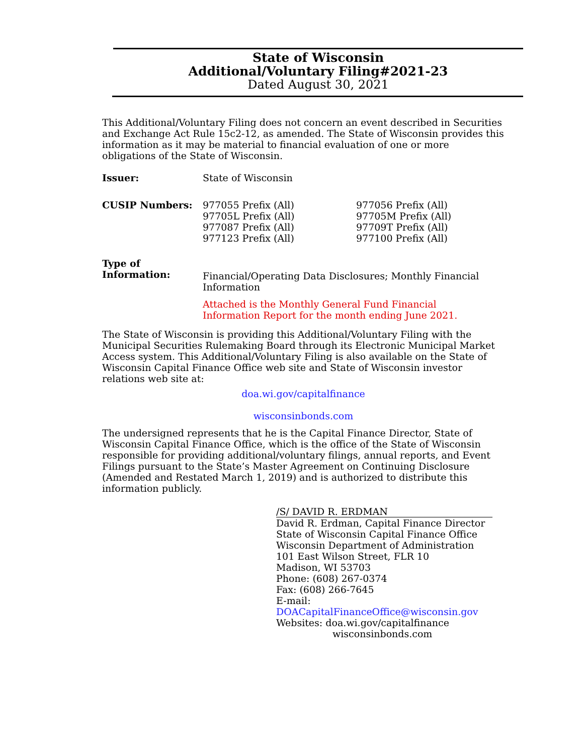State of Wisconsin
Additional/Voluntary Filing#2021-23
Dated August 30, 2021
This Additional/Voluntary Filing does not concern an event described in Securities and Exchange Act Rule 15c2-12, as amended. The State of Wisconsin provides this information as it may be material to financial evaluation of one or more obligations of the State of Wisconsin.
Issuer: State of Wisconsin
CUSIP Numbers: 977055 Prefix (All)
97705L Prefix (All)
977087 Prefix (All)
977123 Prefix (All)
977056 Prefix (All)
97705M Prefix (All)
97709T Prefix (All)
977100 Prefix (All)
Type of
Information:
Financial/Operating Data Disclosures; Monthly Financial Information
Attached is the Monthly General Fund Financial Information Report for the month ending June 2021.
The State of Wisconsin is providing this Additional/Voluntary Filing with the Municipal Securities Rulemaking Board through its Electronic Municipal Market Access system. This Additional/Voluntary Filing is also available on the State of Wisconsin Capital Finance Office web site and State of Wisconsin investor relations web site at:
doa.wi.gov/capitalfinance
wisconsinbonds.com
The undersigned represents that he is the Capital Finance Director, State of Wisconsin Capital Finance Office, which is the office of the State of Wisconsin responsible for providing additional/voluntary filings, annual reports, and Event Filings pursuant to the State’s Master Agreement on Continuing Disclosure (Amended and Restated March 1, 2019) and is authorized to distribute this information publicly.
/S/ DAVID R. ERDMAN
David R. Erdman, Capital Finance Director
State of Wisconsin Capital Finance Office
Wisconsin Department of Administration
101 East Wilson Street, FLR 10
Madison, WI 53703
Phone: (608) 267-0374
Fax: (608) 266-7645
E-mail: DOACapitalFinanceOffice@wisconsin.gov
Websites: doa.wi.gov/capitalfinance
wisconsinbonds.com